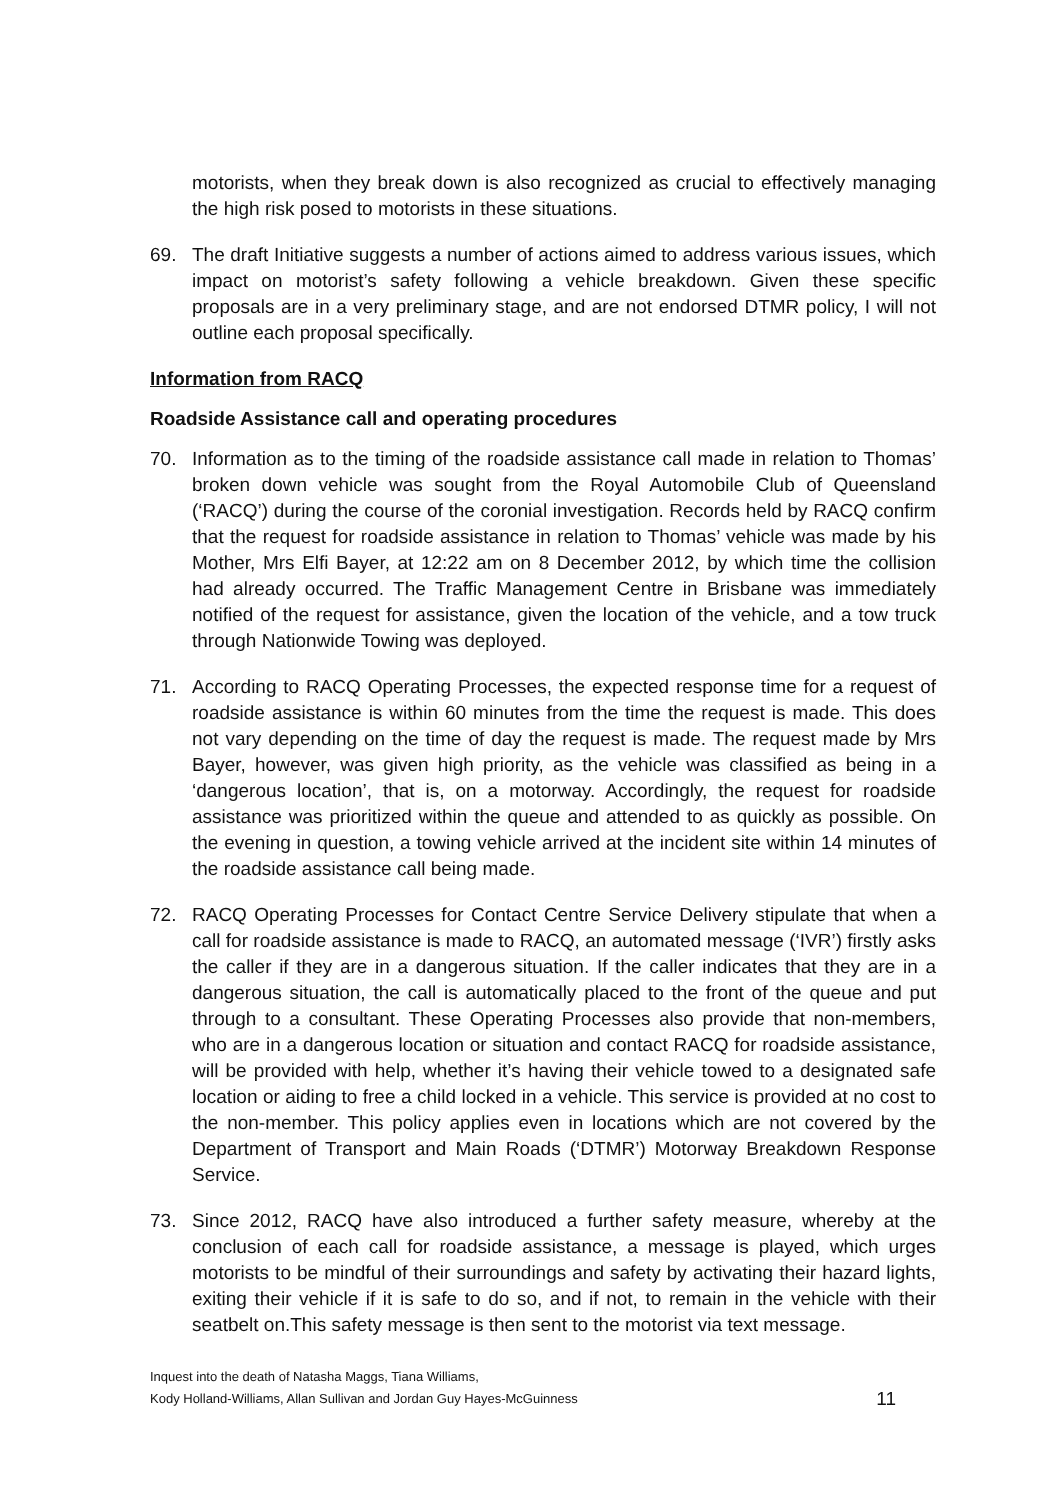motorists, when they break down is also recognized as crucial to effectively managing the high risk posed to motorists in these situations.
69. The draft Initiative suggests a number of actions aimed to address various issues, which impact on motorist’s safety following a vehicle breakdown. Given these specific proposals are in a very preliminary stage, and are not endorsed DTMR policy, I will not outline each proposal specifically.
Information from RACQ
Roadside Assistance call and operating procedures
70. Information as to the timing of the roadside assistance call made in relation to Thomas’ broken down vehicle was sought from the Royal Automobile Club of Queensland (‘RACQ’) during the course of the coronial investigation. Records held by RACQ confirm that the request for roadside assistance in relation to Thomas’ vehicle was made by his Mother, Mrs Elfi Bayer, at 12:22 am on 8 December 2012, by which time the collision had already occurred. The Traffic Management Centre in Brisbane was immediately notified of the request for assistance, given the location of the vehicle, and a tow truck through Nationwide Towing was deployed.
71. According to RACQ Operating Processes, the expected response time for a request of roadside assistance is within 60 minutes from the time the request is made. This does not vary depending on the time of day the request is made. The request made by Mrs Bayer, however, was given high priority, as the vehicle was classified as being in a ‘dangerous location’, that is, on a motorway. Accordingly, the request for roadside assistance was prioritized within the queue and attended to as quickly as possible. On the evening in question, a towing vehicle arrived at the incident site within 14 minutes of the roadside assistance call being made.
72. RACQ Operating Processes for Contact Centre Service Delivery stipulate that when a call for roadside assistance is made to RACQ, an automated message (‘IVR’) firstly asks the caller if they are in a dangerous situation. If the caller indicates that they are in a dangerous situation, the call is automatically placed to the front of the queue and put through to a consultant. These Operating Processes also provide that non-members, who are in a dangerous location or situation and contact RACQ for roadside assistance, will be provided with help, whether it’s having their vehicle towed to a designated safe location or aiding to free a child locked in a vehicle. This service is provided at no cost to the non-member. This policy applies even in locations which are not covered by the Department of Transport and Main Roads (‘DTMR’) Motorway Breakdown Response Service.
73. Since 2012, RACQ have also introduced a further safety measure, whereby at the conclusion of each call for roadside assistance, a message is played, which urges motorists to be mindful of their surroundings and safety by activating their hazard lights, exiting their vehicle if it is safe to do so, and if not, to remain in the vehicle with their seatbelt on.This safety message is then sent to the motorist via text message.
Inquest into the death of Natasha Maggs, Tiana Williams,
Kody Holland-Williams, Allan Sullivan and Jordan Guy Hayes-McGuinness
11